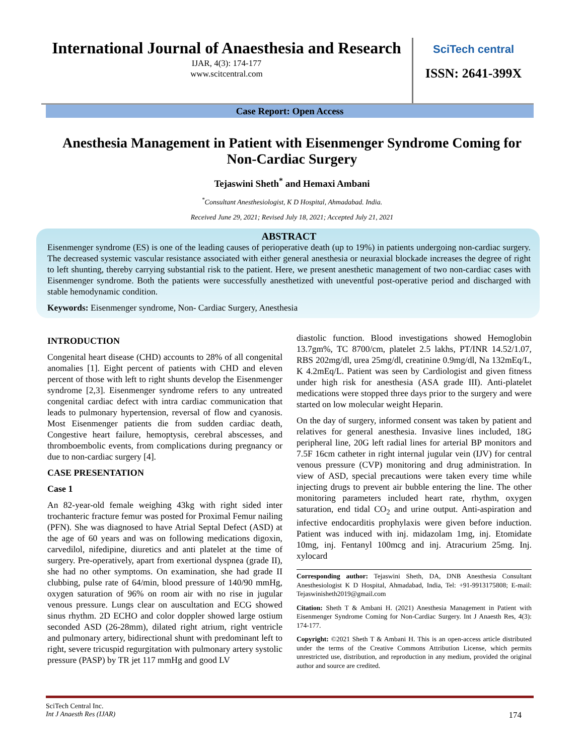International Journal of Anaesthesia and Research
IJAR, 4(3): 174-177
www.scitcentral.com
SciTech central
ISSN: 2641-399X
Case Report: Open Access
Anesthesia Management in Patient with Eisenmenger Syndrome Coming for Non-Cardiac Surgery
Tejaswini Sheth<sup>*</sup> and Hemaxi Ambani
<sup>*</sup> Consultant Anesthesiologist, K D Hospital, Ahmadabad. India.
Received June 29, 2021; Revised July 18, 2021; Accepted July 21, 2021
ABSTRACT
Eisenmenger syndrome (ES) is one of the leading causes of perioperative death (up to 19%) in patients undergoing non-cardiac surgery. The decreased systemic vascular resistance associated with either general anesthesia or neuraxial blockade increases the degree of right to left shunting, thereby carrying substantial risk to the patient. Here, we present anesthetic management of two non-cardiac cases with Eisenmenger syndrome. Both the patients were successfully anesthetized with uneventful post-operative period and discharged with stable hemodynamic condition.
Keywords: Eisenmenger syndrome, Non- Cardiac Surgery, Anesthesia
INTRODUCTION
Congenital heart disease (CHD) accounts to 28% of all congenital anomalies [1]. Eight percent of patients with CHD and eleven percent of those with left to right shunts develop the Eisenmenger syndrome [2,3]. Eisenmenger syndrome refers to any untreated congenital cardiac defect with intra cardiac communication that leads to pulmonary hypertension, reversal of flow and cyanosis. Most Eisenmenger patients die from sudden cardiac death, Congestive heart failure, hemoptysis, cerebral abscesses, and thromboembolic events, from complications during pregnancy or due to non-cardiac surgery [4].
CASE PRESENTATION
Case 1
An 82-year-old female weighing 43kg with right sided inter trochanteric fracture femur was posted for Proximal Femur nailing (PFN). She was diagnosed to have Atrial Septal Defect (ASD) at the age of 60 years and was on following medications digoxin, carvedilol, nifedipine, diuretics and anti platelet at the time of surgery. Pre-operatively, apart from exertional dyspnea (grade II), she had no other symptoms. On examination, she had grade II clubbing, pulse rate of 64/min, blood pressure of 140/90 mmHg, oxygen saturation of 96% on room air with no rise in jugular venous pressure. Lungs clear on auscultation and ECG showed sinus rhythm. 2D ECHO and color doppler showed large ostium seconded ASD (26-28mm), dilated right atrium, right ventricle and pulmonary artery, bidirectional shunt with predominant left to right, severe tricuspid regurgitation with pulmonary artery systolic pressure (PASP) by TR jet 117 mmHg and good LV
diastolic function. Blood investigations showed Hemoglobin 13.7gm%, TC 8700/cm, platelet 2.5 lakhs, PT/INR 14.52/1.07, RBS 202mg/dl, urea 25mg/dl, creatinine 0.9mg/dl, Na 132mEq/L, K 4.2mEq/L. Patient was seen by Cardiologist and given fitness under high risk for anesthesia (ASA grade III). Anti-platelet medications were stopped three days prior to the surgery and were started on low molecular weight Heparin.
On the day of surgery, informed consent was taken by patient and relatives for general anesthesia. Invasive lines included, 18G peripheral line, 20G left radial lines for arterial BP monitors and 7.5F 16cm catheter in right internal jugular vein (IJV) for central venous pressure (CVP) monitoring and drug administration. In view of ASD, special precautions were taken every time while injecting drugs to prevent air bubble entering the line. The other monitoring parameters included heart rate, rhythm, oxygen saturation, end tidal CO<sub>2</sub> and urine output. Anti-aspiration and infective endocarditis prophylaxis were given before induction. Patient was induced with inj. midazolam 1mg, inj. Etomidate 10mg, inj. Fentanyl 100mcg and inj. Atracurium 25mg. Inj. xylocard
Corresponding author: Tejaswini Sheth, DA, DNB Anesthesia Consultant Anesthesiologist K D Hospital, Ahmadabad, India, Tel: +91-9913175808; E-mail: Tejaswinisheth2019@gmail.com
Citation: Sheth T & Ambani H. (2021) Anesthesia Management in Patient with Eisenmenger Syndrome Coming for Non-Cardiac Surgery. Int J Anaesth Res, 4(3): 174-177.
Copyright: ©2021 Sheth T & Ambani H. This is an open-access article distributed under the terms of the Creative Commons Attribution License, which permits unrestricted use, distribution, and reproduction in any medium, provided the original author and source are credited.
SciTech Central Inc.
Int J Anaesth Res (IJAR) 174